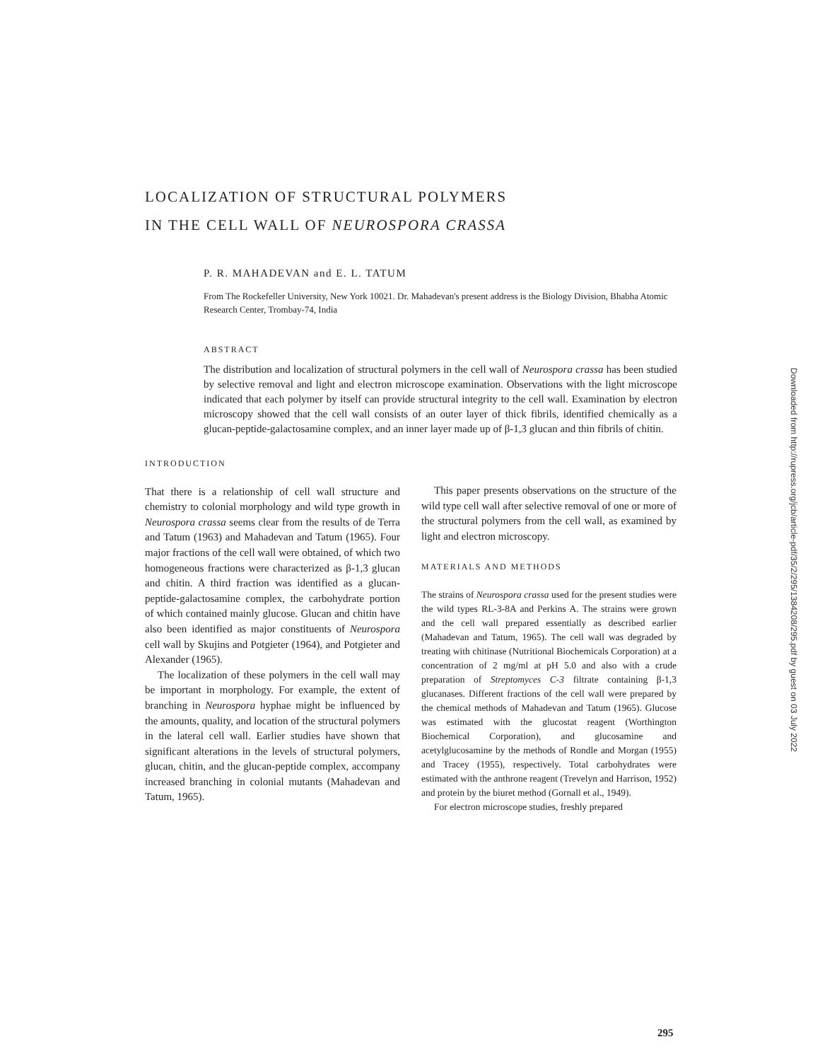LOCALIZATION OF STRUCTURAL POLYMERS
IN THE CELL WALL OF NEUROSPORA CRASSA
P. R. MAHADEVAN and E. L. TATUM
From The Rockefeller University, New York 10021. Dr. Mahadevan's present address is the Biology Division, Bhabha Atomic Research Center, Trombay-74, India
ABSTRACT
The distribution and localization of structural polymers in the cell wall of Neurospora crassa has been studied by selective removal and light and electron microscope examination. Observations with the light microscope indicated that each polymer by itself can provide structural integrity to the cell wall. Examination by electron microscopy showed that the cell wall consists of an outer layer of thick fibrils, identified chemically as a glucan-peptide-galactosamine complex, and an inner layer made up of β-1,3 glucan and thin fibrils of chitin.
INTRODUCTION
That there is a relationship of cell wall structure and chemistry to colonial morphology and wild type growth in Neurospora crassa seems clear from the results of de Terra and Tatum (1963) and Mahadevan and Tatum (1965). Four major fractions of the cell wall were obtained, of which two homogeneous fractions were characterized as β-1,3 glucan and chitin. A third fraction was identified as a glucan-peptide-galactosamine complex, the carbohydrate portion of which contained mainly glucose. Glucan and chitin have also been identified as major constituents of Neurospora cell wall by Skujins and Potgieter (1964), and Potgieter and Alexander (1965).
The localization of these polymers in the cell wall may be important in morphology. For example, the extent of branching in Neurospora hyphae might be influenced by the amounts, quality, and location of the structural polymers in the lateral cell wall. Earlier studies have shown that significant alterations in the levels of structural polymers, glucan, chitin, and the glucan-peptide complex, accompany increased branching in colonial mutants (Mahadevan and Tatum, 1965).
This paper presents observations on the structure of the wild type cell wall after selective removal of one or more of the structural polymers from the cell wall, as examined by light and electron microscopy.
MATERIALS AND METHODS
The strains of Neurospora crassa used for the present studies were the wild types RL-3-8A and Perkins A. The strains were grown and the cell wall prepared essentially as described earlier (Mahadevan and Tatum, 1965). The cell wall was degraded by treating with chitinase (Nutritional Biochemicals Corporation) at a concentration of 2 mg/ml at pH 5.0 and also with a crude preparation of Streptomyces C-3 filtrate containing β-1,3 glucanases. Different fractions of the cell wall were prepared by the chemical methods of Mahadevan and Tatum (1965). Glucose was estimated with the glucostat reagent (Worthington Biochemical Corporation), and glucosamine and acetylglucosamine by the methods of Rondle and Morgan (1955) and Tracey (1955), respectively. Total carbohydrates were estimated with the anthrone reagent (Trevelyn and Harrison, 1952) and protein by the biuret method (Gornall et al., 1949).
For electron microscope studies, freshly prepared
Downloaded from http://rupress.org/jcb/article-pdf/35/2/295/1384208/295.pdf by guest on 03 July 2022
295